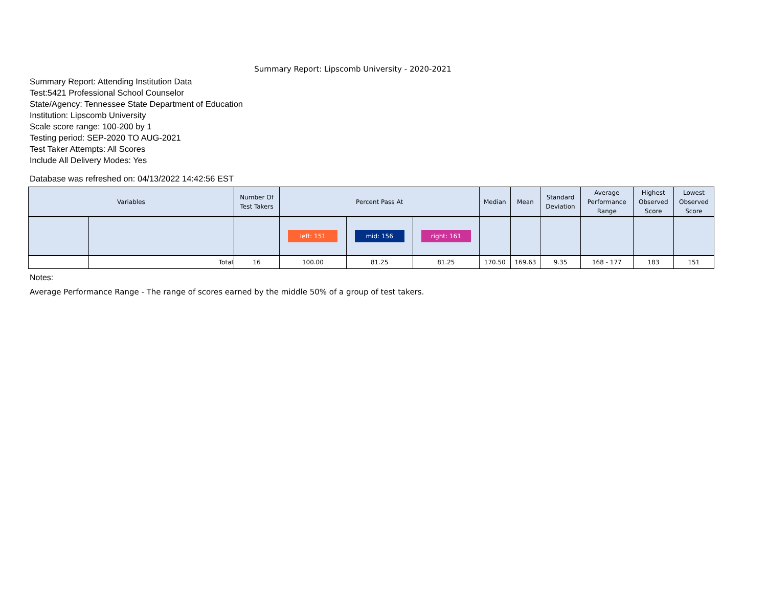Summary Report: Lipscomb University - 2020-2021
Summary Report: Attending Institution Data
Test:5421 Professional School Counselor
State/Agency: Tennessee State Department of Education
Institution: Lipscomb University
Scale score range: 100-200 by 1
Testing period: SEP-2020 TO AUG-2021
Test Taker Attempts: All Scores
Include All Delivery Modes: Yes
Database was refreshed on: 04/13/2022 14:42:56 EST
| Variables | | Number Of Test Takers | Percent Pass At | | | Median | Mean | Standard Deviation | Average Performance Range | Highest Observed Score | Lowest Observed Score |
| --- | --- | --- | --- | --- | --- | --- | --- | --- | --- | --- | --- |
| | | | left: 151 | mid: 156 | right: 161 | | | | | | |
| | Total | 16 | 100.00 | 81.25 | 81.25 | 170.50 | 169.63 | 9.35 | 168 - 177 | 183 | 151 |
Notes:
Average Performance Range - The range of scores earned by the middle 50% of a group of test takers.